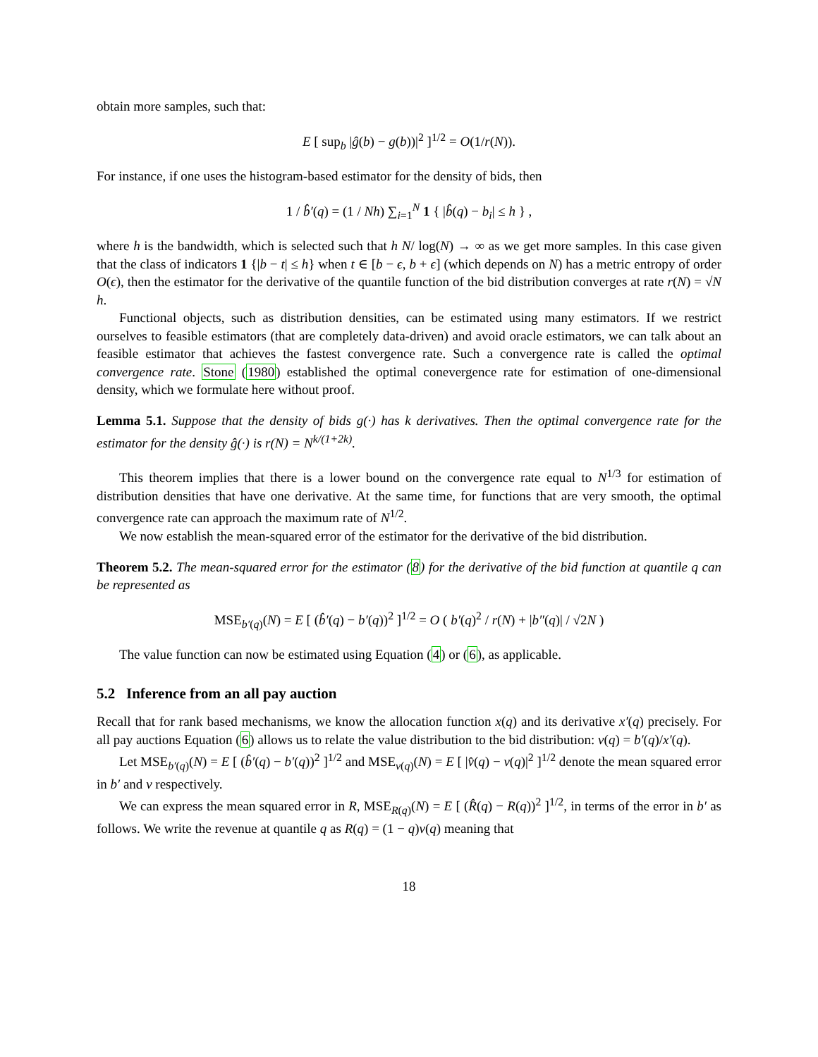obtain more samples, such that:
E [ sup<sub>b</sub> |ĝ(b) − g(b))|<sup>2</sup> ]<sup>1/2</sup> = O(1/r(N)).
For instance, if one uses the histogram-based estimator for the density of bids, then
1 / b̂′(q) = (1 / Nh) ∑<sub>i=1</sub><sup>N</sup> 1 { |b̂(q) − b<sub>i</sub>| ≤ h } ,
where h is the bandwidth, which is selected such that h N/ log(N) → ∞ as we get more samples. In this case given that the class of indicators 1 {|b − t| ≤ h} when t ∈ [b − ϵ, b + ϵ] (which depends on N) has a metric entropy of order O(ϵ), then the estimator for the derivative of the quantile function of the bid distribution converges at rate r(N) = √N h.
Functional objects, such as distribution densities, can be estimated using many estimators. If we restrict ourselves to feasible estimators (that are completely data-driven) and avoid oracle estimators, we can talk about an feasible estimator that achieves the fastest convergence rate. Such a convergence rate is called the optimal convergence rate. Stone (1980) established the optimal conevergence rate for estimation of one-dimensional density, which we formulate here without proof.
Lemma 5.1. Suppose that the density of bids g(·) has k derivatives. Then the optimal convergence rate for the estimator for the density ĝ(·) is r(N) = N<sup>k/(1+2k)</sup>.
This theorem implies that there is a lower bound on the convergence rate equal to N<sup>1/3</sup> for estimation of distribution densities that have one derivative. At the same time, for functions that are very smooth, the optimal convergence rate can approach the maximum rate of N<sup>1/2</sup>.
We now establish the mean-squared error of the estimator for the derivative of the bid distribution.
Theorem 5.2. The mean-squared error for the estimator (8) for the derivative of the bid function at quantile q can be represented as
MSE<sub>b′(q)</sub>(N) = E [ (b̂′(q) − b′(q))<sup>2</sup> ]<sup>1/2</sup> = O ( b′(q)<sup>2</sup> / r(N) + |b″(q)| / √2N )
The value function can now be estimated using Equation (4) or (6), as applicable.
5.2 Inference from an all pay auction
Recall that for rank based mechanisms, we know the allocation function x(q) and its derivative x′(q) precisely. For all pay auctions Equation (6) allows us to relate the value distribution to the bid distribution: v(q) = b′(q)/x′(q).
Let MSE<sub>b′(q)</sub>(N) = E [ (b̂′(q) − b′(q))<sup>2</sup> ]<sup>1/2</sup> and MSE<sub>v(q)</sub>(N) = E [ |v̂(q) − v(q)|<sup>2</sup> ]<sup>1/2</sup> denote the mean squared error in b′ and v respectively.
We can express the mean squared error in R, MSE<sub>R(q)</sub>(N) = E [ (R̂(q) − R(q))<sup>2</sup> ]<sup>1/2</sup>, in terms of the error in b′ as follows. We write the revenue at quantile q as R(q) = (1 − q)v(q) meaning that
18